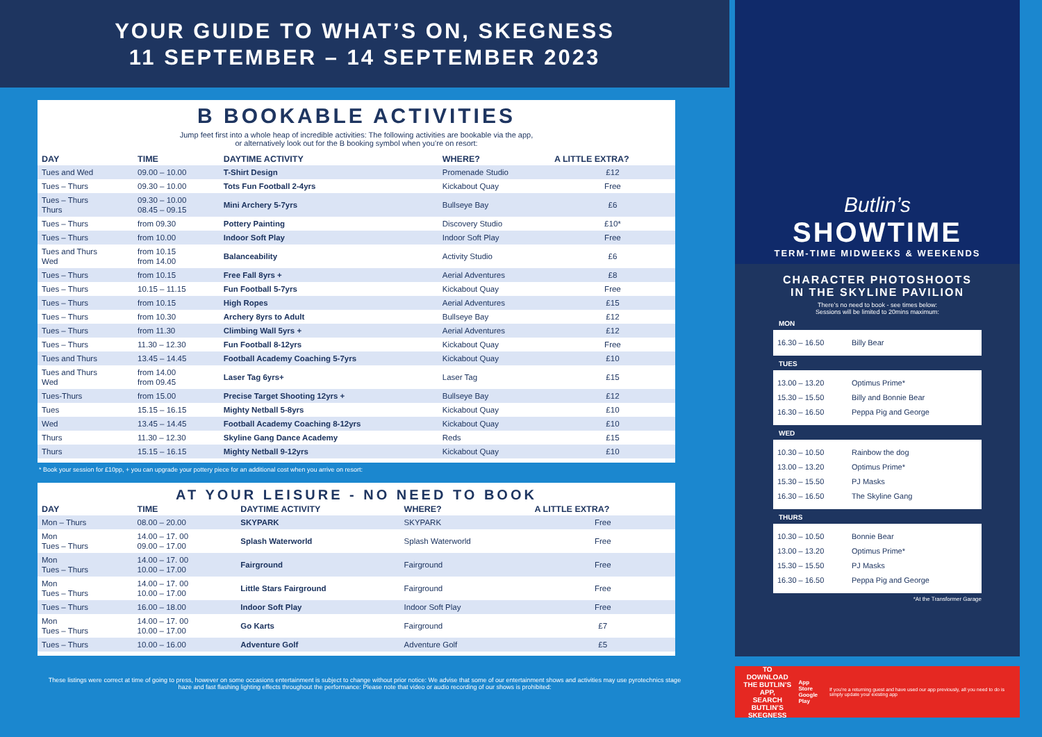YOUR GUIDE TO WHAT’S ON, SKEGNESS
11 SEPTEMBER – 14 SEPTEMBER 2023
B BOOKABLE ACTIVITIES
Jump feet first into a whole heap of incredible activities: The following activities are bookable via the app,
or alternatively look out for the B booking symbol when you’re on resort:
| DAY | TIME | DAYTIME ACTIVITY | WHERE? | A LITTLE EXTRA? |
| --- | --- | --- | --- | --- |
| Tues and Wed | 09.00 – 10.00 | T-Shirt Design | Promenade Studio | £12 |
| Tues – Thurs | 09.30 – 10.00 | Tots Fun Football 2-4yrs | Kickabout Quay | Free |
| Tues – Thurs Thurs | 09.30 – 10.00 08.45 – 09.15 | Mini Archery 5-7yrs | Bullseye Bay | £6 |
| Tues – Thurs | from 09.30 | Pottery Painting | Discovery Studio | £10* |
| Tues – Thurs | from 10.00 | Indoor Soft Play | Indoor Soft Play | Free |
| Tues and Thurs Wed | from 10.15 from 14.00 | Balanceability | Activity Studio | £6 |
| Tues – Thurs | from 10.15 | Free Fall 8yrs + | Aerial Adventures | £8 |
| Tues – Thurs | 10.15 – 11.15 | Fun Football 5-7yrs | Kickabout Quay | Free |
| Tues – Thurs | from 10.15 | High Ropes | Aerial Adventures | £15 |
| Tues – Thurs | from 10.30 | Archery 8yrs to Adult | Bullseye Bay | £12 |
| Tues – Thurs | from 11.30 | Climbing Wall 5yrs + | Aerial Adventures | £12 |
| Tues – Thurs | 11.30 – 12.30 | Fun Football 8-12yrs | Kickabout Quay | Free |
| Tues and Thurs | 13.45 – 14.45 | Football Academy Coaching 5-7yrs | Kickabout Quay | £10 |
| Tues and Thurs Wed | from 14.00 from 09.45 | Laser Tag 6yrs+ | Laser Tag | £15 |
| Tues-Thurs | from 15.00 | Precise Target Shooting 12yrs + | Bullseye Bay | £12 |
| Tues | 15.15 – 16.15 | Mighty Netball 5-8yrs | Kickabout Quay | £10 |
| Wed | 13.45 – 14.45 | Football Academy Coaching 8-12yrs | Kickabout Quay | £10 |
| Thurs | 11.30 – 12.30 | Skyline Gang Dance Academy | Reds | £15 |
| Thurs | 15.15 – 16.15 | Mighty Netball 9-12yrs | Kickabout Quay | £10 |
* Book your session for £10pp, + you can upgrade your pottery piece for an additional cost when you arrive on resort:
AT YOUR LEISURE - NO NEED TO BOOK
| DAY | TIME | DAYTIME ACTIVITY | WHERE? | A LITTLE EXTRA? |
| --- | --- | --- | --- | --- |
| Mon – Thurs | 08.00 – 20.00 | SKYPARK | SKYPARK | Free |
| Mon Tues – Thurs | 14.00 – 17. 00 09.00 – 17.00 | Splash Waterworld | Splash Waterworld | Free |
| Mon Tues – Thurs | 14.00 – 17. 00 10.00 – 17.00 | Fairground | Fairground | Free |
| Mon Tues – Thurs | 14.00 – 17. 00 10.00 – 17.00 | Little Stars Fairground | Fairground | Free |
| Tues – Thurs | 16.00 – 18.00 | Indoor Soft Play | Indoor Soft Play | Free |
| Mon Tues – Thurs | 14.00 – 17. 00 10.00 – 17.00 | Go Karts | Fairground | £7 |
| Tues – Thurs | 10.00 – 16.00 | Adventure Golf | Adventure Golf | £5 |
These listings were correct at time of going to press, however on some occasions entertainment is subject to change without prior notice: We advise that some of our entertainment shows and activities may use pyrotechnics stage haze and fast flashing lighting effects throughout the performance: Please note that video or audio recording of our shows is prohibited:
Butlin’s
SHOWTIME
TERM-TIME MIDWEEKS & WEEKENDS
CHARACTER PHOTOSHOOTS
IN THE SKYLINE PAVILION
There’s no need to book - see times below:
Sessions will be limited to 20mins maximum:
MON
16.30 – 16.50 Billy Bear
TUES
13.00 – 13.20 Optimus Prime*
15.30 – 15.50 Billy and Bonnie Bear
16.30 – 16.50 Peppa Pig and George
WED
10.30 – 10.50 Rainbow the dog
13.00 – 13.20 Optimus Prime*
15.30 – 15.50 PJ Masks
16.30 – 16.50 The Skyline Gang
THURS
10.30 – 10.50 Bonnie Bear
13.00 – 13.20 Optimus Prime*
15.30 – 15.50 PJ Masks
16.30 – 16.50 Peppa Pig and George
*At the Transformer Garage
TO DOWNLOAD
THE BUTLIN’S APP,
SEARCH BUTLIN’S
SKEGNESS
App Store
Google Play
If you’re a returning guest and have used our app previously, all you need to do is simply update your existing app